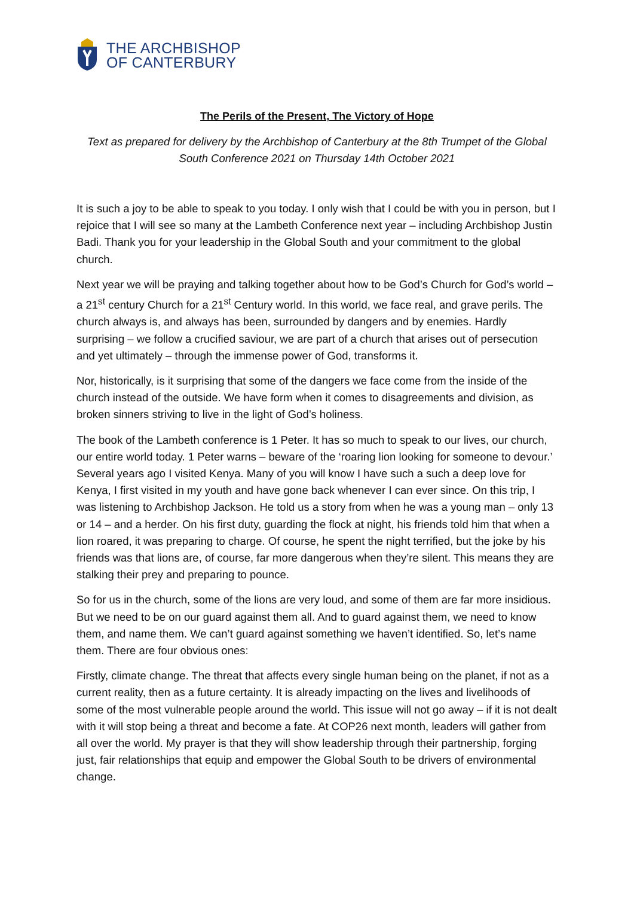THE ARCHBISHOP
OF CANTERBURY
The Perils of the Present, The Victory of Hope
Text as prepared for delivery by the Archbishop of Canterbury at the 8th Trumpet of the Global South Conference 2021 on Thursday 14th October 2021
It is such a joy to be able to speak to you today. I only wish that I could be with you in person, but I rejoice that I will see so many at the Lambeth Conference next year – including Archbishop Justin Badi. Thank you for your leadership in the Global South and your commitment to the global church.
Next year we will be praying and talking together about how to be God’s Church for God’s world – a 21<sup>st</sup> century Church for a 21<sup>st</sup> Century world. In this world, we face real, and grave perils. The church always is, and always has been, surrounded by dangers and by enemies. Hardly surprising – we follow a crucified saviour, we are part of a church that arises out of persecution and yet ultimately – through the immense power of God, transforms it.
Nor, historically, is it surprising that some of the dangers we face come from the inside of the church instead of the outside. We have form when it comes to disagreements and division, as broken sinners striving to live in the light of God’s holiness.
The book of the Lambeth conference is 1 Peter. It has so much to speak to our lives, our church, our entire world today. 1 Peter warns – beware of the ‘roaring lion looking for someone to devour.’ Several years ago I visited Kenya. Many of you will know I have such a such a deep love for Kenya, I first visited in my youth and have gone back whenever I can ever since. On this trip, I was listening to Archbishop Jackson. He told us a story from when he was a young man – only 13 or 14 – and a herder. On his first duty, guarding the flock at night, his friends told him that when a lion roared, it was preparing to charge. Of course, he spent the night terrified, but the joke by his friends was that lions are, of course, far more dangerous when they’re silent. This means they are stalking their prey and preparing to pounce.
So for us in the church, some of the lions are very loud, and some of them are far more insidious. But we need to be on our guard against them all. And to guard against them, we need to know them, and name them. We can’t guard against something we haven’t identified. So, let’s name them. There are four obvious ones:
Firstly, climate change. The threat that affects every single human being on the planet, if not as a current reality, then as a future certainty. It is already impacting on the lives and livelihoods of some of the most vulnerable people around the world. This issue will not go away – if it is not dealt with it will stop being a threat and become a fate. At COP26 next month, leaders will gather from all over the world. My prayer is that they will show leadership through their partnership, forging just, fair relationships that equip and empower the Global South to be drivers of environmental change.